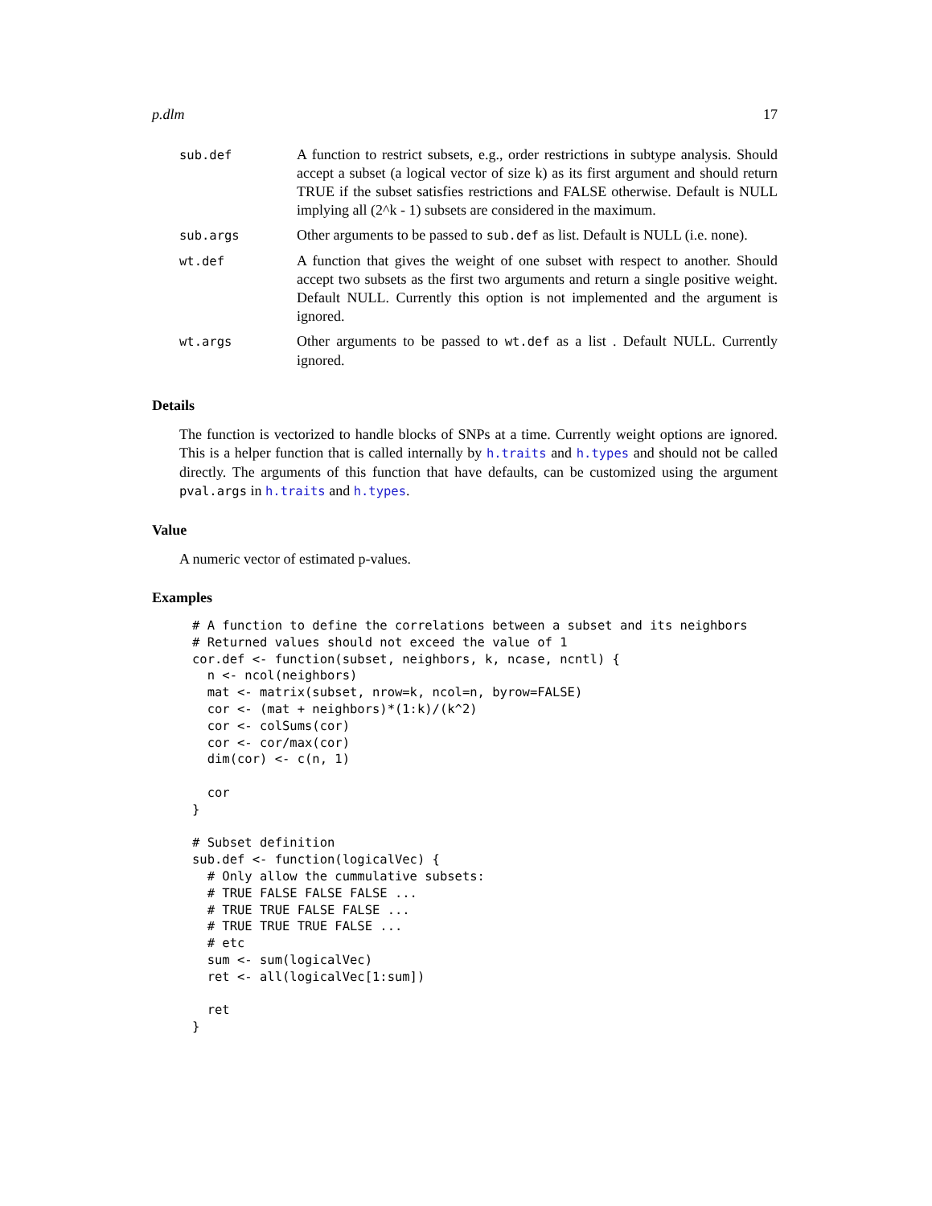p.dlm 17
| sub.def | A function to restrict subsets, e.g., order restrictions in subtype analysis. Should accept a subset (a logical vector of size k) as its first argument and should return TRUE if the subset satisfies restrictions and FALSE otherwise. Default is NULL implying all (2^k - 1) subsets are considered in the maximum. |
| sub.args | Other arguments to be passed to sub.def as list. Default is NULL (i.e. none). |
| wt.def | A function that gives the weight of one subset with respect to another. Should accept two subsets as the first two arguments and return a single positive weight. Default NULL. Currently this option is not implemented and the argument is ignored. |
| wt.args | Other arguments to be passed to wt.def as a list . Default NULL. Currently ignored. |
Details
The function is vectorized to handle blocks of SNPs at a time. Currently weight options are ignored. This is a helper function that is called internally by h.traits and h.types and should not be called directly. The arguments of this function that have defaults, can be customized using the argument pval.args in h.traits and h.types.
Value
A numeric vector of estimated p-values.
Examples
# A function to define the correlations between a subset and its neighbors
# Returned values should not exceed the value of 1
cor.def <- function(subset, neighbors, k, ncase, ncntl) {
  n <- ncol(neighbors)
  mat <- matrix(subset, nrow=k, ncol=n, byrow=FALSE)
  cor <- (mat + neighbors)*(1:k)/(k^2)
  cor <- colSums(cor)
  cor <- cor/max(cor)
  dim(cor) <- c(n, 1)

  cor
}

# Subset definition
sub.def <- function(logicalVec) {
  # Only allow the cummulative subsets:
  # TRUE FALSE FALSE FALSE ...
  # TRUE TRUE FALSE FALSE ...
  # TRUE TRUE TRUE FALSE ...
  # etc
  sum <- sum(logicalVec)
  ret <- all(logicalVec[1:sum])

  ret
}